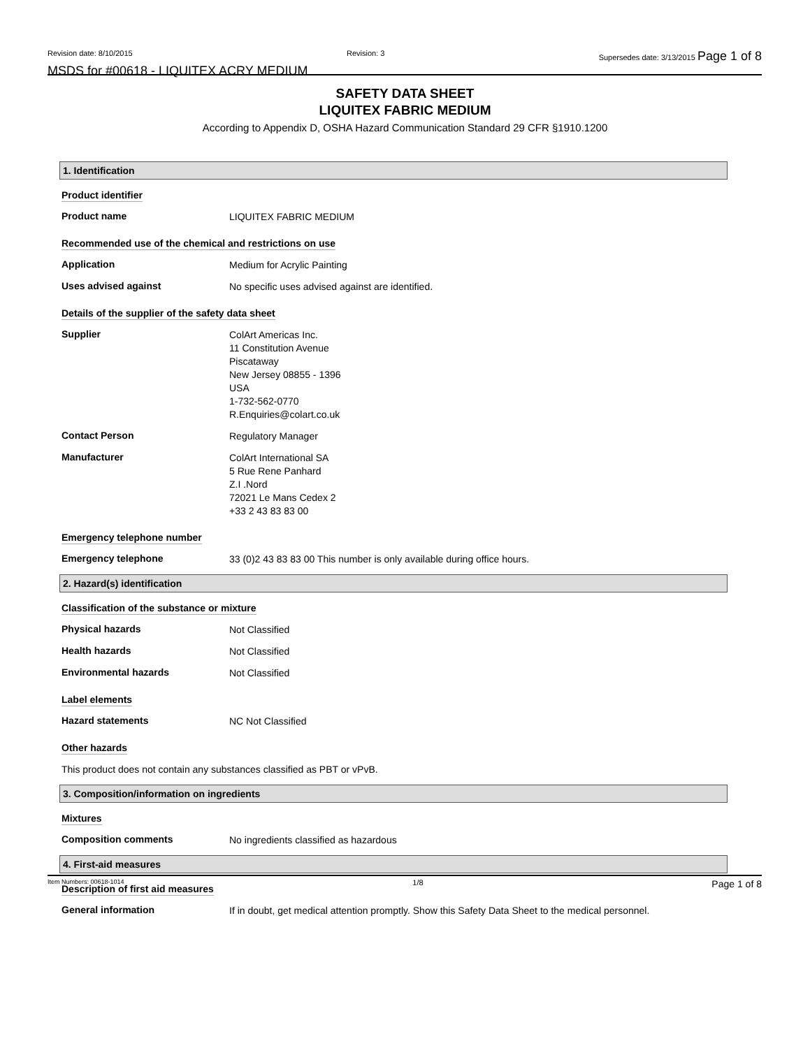Revision date: 8/10/2015 Revision: 3 Supersedes date: 3/13/2015 Page 1 of 8
MSDS for #00618 - LIQUITEX ACRY MEDIUM
SAFETY DATA SHEET
LIQUITEX FABRIC MEDIUM
According to Appendix D, OSHA Hazard Communication Standard 29 CFR §1910.1200
1. Identification
Product identifier
Product name LIQUITEX FABRIC MEDIUM
Recommended use of the chemical and restrictions on use
Application Medium for Acrylic Painting
Uses advised against No specific uses advised against are identified.
Details of the supplier of the safety data sheet
Supplier ColArt Americas Inc.
11 Constitution Avenue
Piscataway
New Jersey 08855 - 1396
USA
1-732-562-0770
R.Enquiries@colart.co.uk
Contact Person Regulatory Manager
Manufacturer ColArt International SA
5 Rue Rene Panhard
Z.I .Nord
72021 Le Mans Cedex 2
+33 2 43 83 83 00
Emergency telephone number
Emergency telephone 33 (0)2 43 83 83 00 This number is only available during office hours.
2. Hazard(s) identification
Classification of the substance or mixture
Physical hazards Not Classified
Health hazards Not Classified
Environmental hazards Not Classified
Label elements
Hazard statements NC Not Classified
Other hazards
This product does not contain any substances classified as PBT or vPvB.
3. Composition/information on ingredients
Mixtures
Composition comments No ingredients classified as hazardous
4. First-aid measures
Description of first aid measures
General information If in doubt, get medical attention promptly. Show this Safety Data Sheet to the medical personnel.
Item Numbers: 00618-1014 1/8 Page 1 of 8